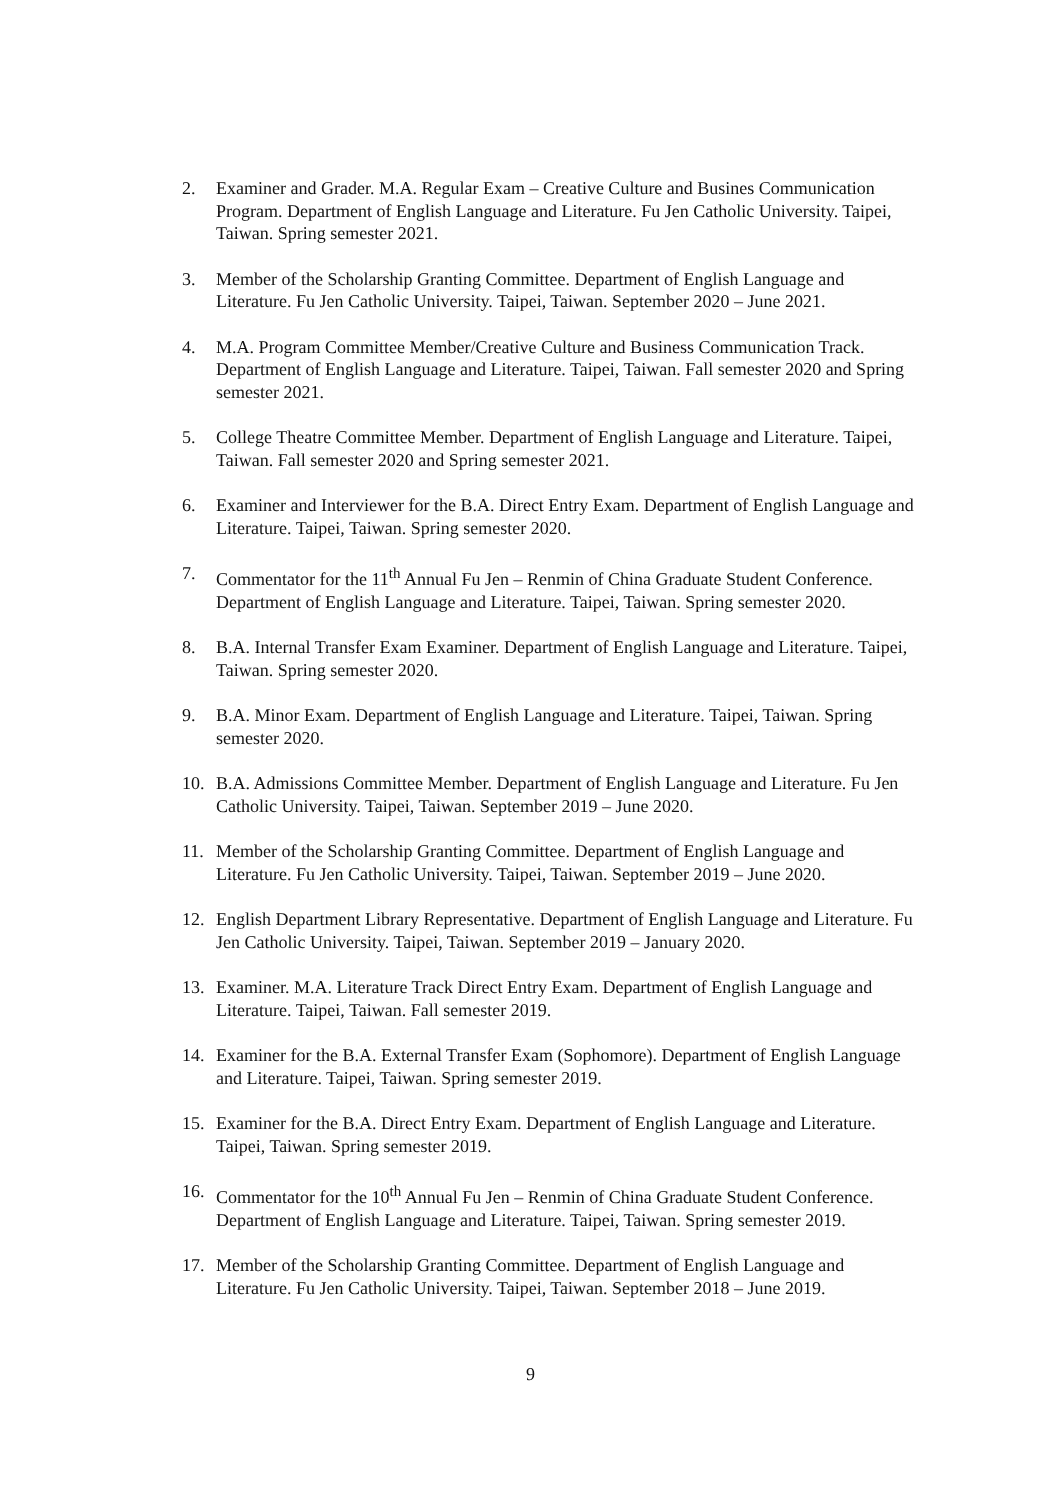2. Examiner and Grader. M.A. Regular Exam – Creative Culture and Busines Communication Program. Department of English Language and Literature. Fu Jen Catholic University. Taipei, Taiwan. Spring semester 2021.
3. Member of the Scholarship Granting Committee. Department of English Language and Literature. Fu Jen Catholic University. Taipei, Taiwan. September 2020 – June 2021.
4. M.A. Program Committee Member/Creative Culture and Business Communication Track. Department of English Language and Literature. Taipei, Taiwan. Fall semester 2020 and Spring semester 2021.
5. College Theatre Committee Member. Department of English Language and Literature. Taipei, Taiwan. Fall semester 2020 and Spring semester 2021.
6. Examiner and Interviewer for the B.A. Direct Entry Exam. Department of English Language and Literature. Taipei, Taiwan. Spring semester 2020.
7. Commentator for the 11<sup>th</sup> Annual Fu Jen – Renmin of China Graduate Student Conference. Department of English Language and Literature. Taipei, Taiwan. Spring semester 2020.
8. B.A. Internal Transfer Exam Examiner. Department of English Language and Literature. Taipei, Taiwan. Spring semester 2020.
9. B.A. Minor Exam. Department of English Language and Literature. Taipei, Taiwan. Spring semester 2020.
10. B.A. Admissions Committee Member. Department of English Language and Literature. Fu Jen Catholic University. Taipei, Taiwan. September 2019 – June 2020.
11. Member of the Scholarship Granting Committee. Department of English Language and Literature. Fu Jen Catholic University. Taipei, Taiwan. September 2019 – June 2020.
12. English Department Library Representative. Department of English Language and Literature. Fu Jen Catholic University. Taipei, Taiwan. September 2019 – January 2020.
13. Examiner. M.A. Literature Track Direct Entry Exam. Department of English Language and Literature. Taipei, Taiwan. Fall semester 2019.
14. Examiner for the B.A. External Transfer Exam (Sophomore). Department of English Language and Literature. Taipei, Taiwan. Spring semester 2019.
15. Examiner for the B.A. Direct Entry Exam. Department of English Language and Literature. Taipei, Taiwan. Spring semester 2019.
16. Commentator for the 10<sup>th</sup> Annual Fu Jen – Renmin of China Graduate Student Conference. Department of English Language and Literature. Taipei, Taiwan. Spring semester 2019.
17. Member of the Scholarship Granting Committee. Department of English Language and Literature. Fu Jen Catholic University. Taipei, Taiwan. September 2018 – June 2019.
9